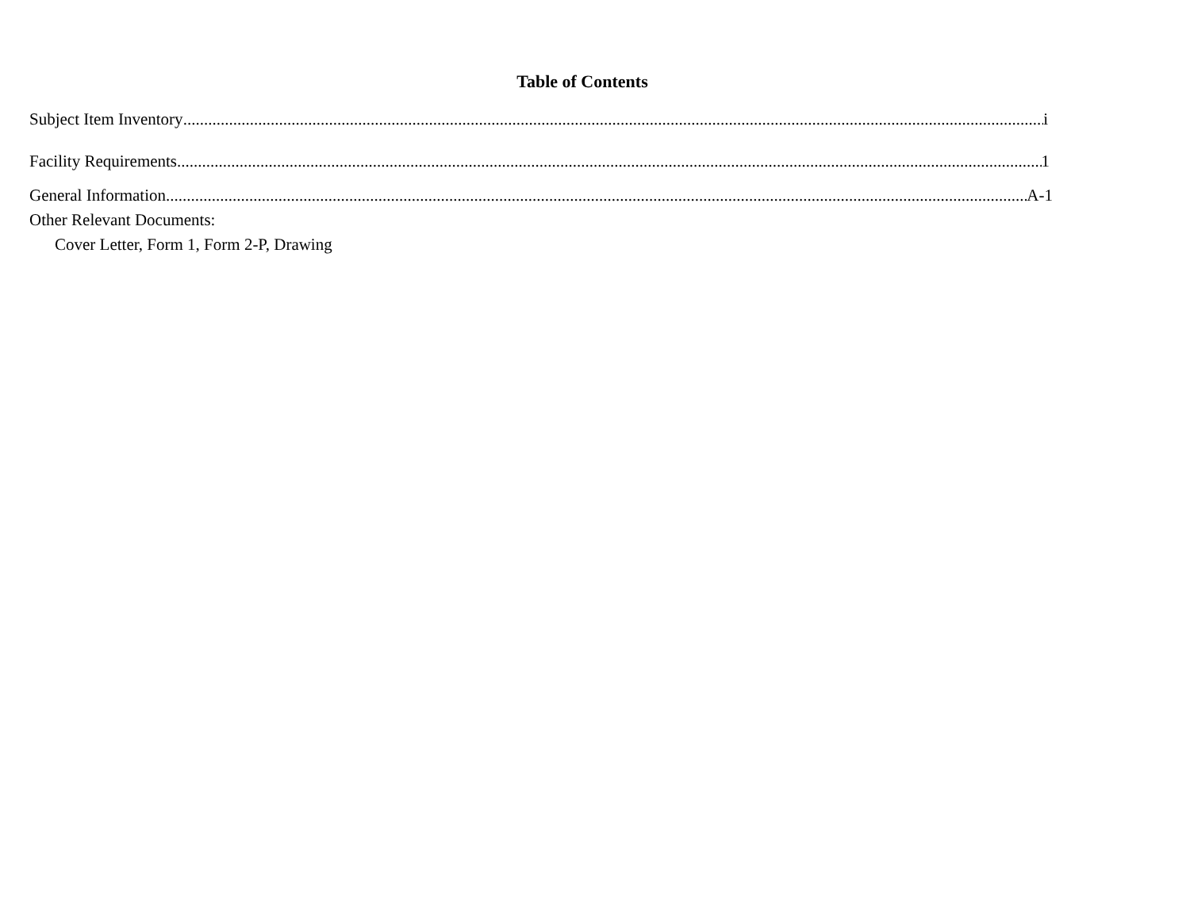Table of Contents
Subject Item Inventory i
Facility Requirements 1
General Information A-1
Other Relevant Documents:
Cover Letter, Form 1, Form 2-P, Drawing